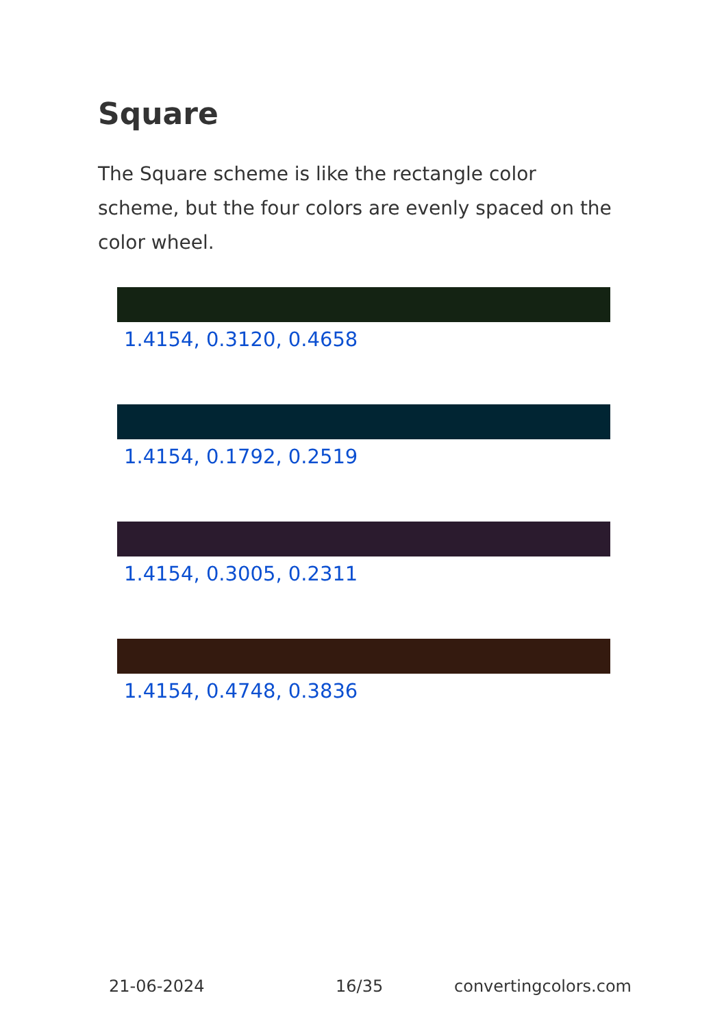Square
The Square scheme is like the rectangle color scheme, but the four colors are evenly spaced on the color wheel.
1.4154, 0.3120, 0.4658
1.4154, 0.1792, 0.2519
1.4154, 0.3005, 0.2311
1.4154, 0.4748, 0.3836
21-06-2024 16/35 convertingcolors.com